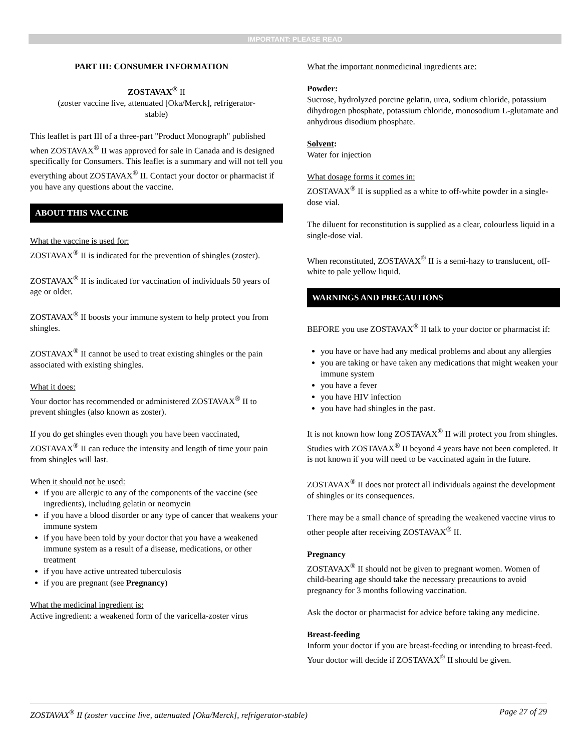IMPORTANT: PLEASE READ
PART III: CONSUMER INFORMATION
ZOSTAVAX<sup>®</sup> II
(zoster vaccine live, attenuated [Oka/Merck], refrigerator-
stable)
This leaflet is part III of a three-part "Product Monograph" published when ZOSTAVAX<sup>®</sup> II was approved for sale in Canada and is designed specifically for Consumers. This leaflet is a summary and will not tell you everything about ZOSTAVAX<sup>®</sup> II. Contact your doctor or pharmacist if you have any questions about the vaccine.
ABOUT THIS VACCINE
What the vaccine is used for:
ZOSTAVAX<sup>®</sup> II is indicated for the prevention of shingles (zoster).
ZOSTAVAX<sup>®</sup> II is indicated for vaccination of individuals 50 years of age or older.
ZOSTAVAX<sup>®</sup> II boosts your immune system to help protect you from shingles.
ZOSTAVAX<sup>®</sup> II cannot be used to treat existing shingles or the pain associated with existing shingles.
What it does:
Your doctor has recommended or administered ZOSTAVAX<sup>®</sup> II to prevent shingles (also known as zoster).
If you do get shingles even though you have been vaccinated, ZOSTAVAX<sup>®</sup> II can reduce the intensity and length of time your pain from shingles will last.
When it should not be used:
if you are allergic to any of the components of the vaccine (see ingredients), including gelatin or neomycin
if you have a blood disorder or any type of cancer that weakens your immune system
if you have been told by your doctor that you have a weakened immune system as a result of a disease, medications, or other treatment
if you have active untreated tuberculosis
if you are pregnant (see Pregnancy)
What the medicinal ingredient is:
Active ingredient: a weakened form of the varicella-zoster virus
What the important nonmedicinal ingredients are:
Powder:
Sucrose, hydrolyzed porcine gelatin, urea, sodium chloride, potassium dihydrogen phosphate, potassium chloride, monosodium L-glutamate and anhydrous disodium phosphate.
Solvent:
Water for injection
What dosage forms it comes in:
ZOSTAVAX<sup>®</sup> II is supplied as a white to off-white powder in a single-dose vial.
The diluent for reconstitution is supplied as a clear, colourless liquid in a single-dose vial.
When reconstituted, ZOSTAVAX<sup>®</sup> II is a semi-hazy to translucent, off-white to pale yellow liquid.
WARNINGS AND PRECAUTIONS
BEFORE you use ZOSTAVAX<sup>®</sup> II talk to your doctor or pharmacist if:
you have or have had any medical problems and about any allergies
you are taking or have taken any medications that might weaken your immune system
you have a fever
you have HIV infection
you have had shingles in the past.
It is not known how long ZOSTAVAX<sup>®</sup> II will protect you from shingles. Studies with ZOSTAVAX<sup>®</sup> II beyond 4 years have not been completed. It is not known if you will need to be vaccinated again in the future.
ZOSTAVAX<sup>®</sup> II does not protect all individuals against the development of shingles or its consequences.
There may be a small chance of spreading the weakened vaccine virus to other people after receiving ZOSTAVAX<sup>®</sup> II.
Pregnancy
ZOSTAVAX<sup>®</sup> II should not be given to pregnant women. Women of child-bearing age should take the necessary precautions to avoid pregnancy for 3 months following vaccination.
Ask the doctor or pharmacist for advice before taking any medicine.
Breast-feeding
Inform your doctor if you are breast-feeding or intending to breast-feed. Your doctor will decide if ZOSTAVAX<sup>®</sup> II should be given.
ZOSTAVAX<sup>®</sup> II (zoster vaccine live, attenuated [Oka/Merck], refrigerator-stable) Page 27 of 29